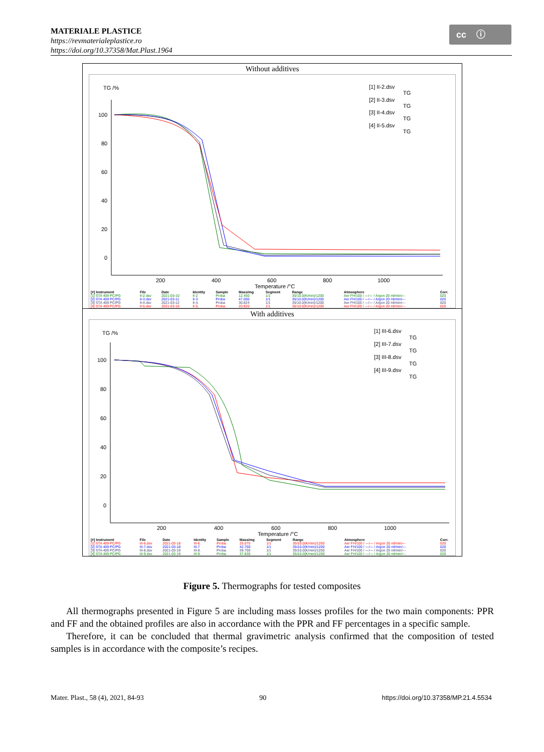MATERIALE PLASTICE
https://revmaterialeplastice.ro
https://doi.org/10.37358/Mat.Plast.1964
cc ⓘ
Without additives
TG /%
100
80
60
40
20
0
200
400
600
800
1000
Temperature /°C
[1] II-2.dsv
TG
[2] II-3.dsv
TG
[3] II-4.dsv
TG
[4] II-5.dsv
TG
| [#] Instrument | File | Date | Identity | Sample | Mass/mg | Segment | Range | Atmosphere | Corr. |
| --- | --- | --- | --- | --- | --- | --- | --- | --- | --- |
| [1] STA 409 PC/PG | II-2.dsv | 2021-03-10 | II-2 | Proba | 12.450 | 1/1 | 35/10.0(K/min)/1200 | Aer FH/100 / ---/--- / Argon 20 ml/min/--- | 020 |
| [2] STA 409 PC/PG | II-3.dsv | 2021-03-11 | II-3 | Proba | 47.000 | 1/1 | 35/10.0(K/min)/1200 | Aer FH/100 / ---/--- / Argon 20 ml/min/--- | 020 |
| [3] STA 409 PC/PG | II-4.dsv | 2021-03-12 | II-4. | Proba | 30.824 | 1/1 | 35/10.0(K/min)/1200 | Aer FH/100 / ---/--- / Argon 20 ml/min/--- | 020 |
| [4] STA 409 PC/PG | II-5.dsv | 2021-03-16 | II-5. | Proba. | 20.820 | 1/1 | 35/10.0(K/min)/1200 | Aer FH/100 / ---/--- / Argon 20 ml/min/--- | 020 |
With additives
TG /%
100
80
60
40
20
0
200
400
600
800
1000
Temperature /°C
[1] III-6.dsv
TG
[2] III-7.dsv
TG
[3] III-8.dsv
TG
[4] III-9.dsv
TG
| [#] Instrument | File | Date | Identity | Sample | Mass/mg | Segment | Range | Atmosphere | Corr. |
| --- | --- | --- | --- | --- | --- | --- | --- | --- | --- |
| [1] STA 409 PC/PG | III-6.dsv | 2021-03-18 | III-6. | Proba. | 25.070 | 1/1 | 35/10.0(K/min)/1200 | Aer FH/100 / ---/--- / Argon 20 ml/min/--- | 020 |
| [2] STA 409 PC/PG | III-7.dsv | 2021-03-18 | III-7 | Proba | 42.700 | 1/1 | 35/10.0(K/min)/1200 | Aer FH/100 / ---/--- / Argon 20 ml/min/--- | 020 |
| [3] STA 409 PC/PG | III-8.dsv | 2021-03-19 | III-8. | Proba. | 39.700 | 1/1 | 35/10.0(K/min)/1200 | Aer FH/100 / ---/--- / Argon 20 ml/min/--- | 020 |
| [4] STA 409 PC/PG | III-9.dsv | 2021-03-19 | III-9. | Proba. | 37.830 | 1/1 | 35/10.0(K/min)/1200 | Aer FH/100 / ---/--- / Argon 20 ml/min/--- | 020 |
Figure 5. Thermographs for tested composites
All thermographs presented in Figure 5 are including mass losses profiles for the two main components: PPR and FF and the obtained profiles are also in accordance with the PPR and FF percentages in a specific sample.
Therefore, it can be concluded that thermal gravimetric analysis confirmed that the composition of tested samples is in accordance with the composite’s recipes.
Mater. Plast., 58 (4), 2021, 84-93 90 https://doi.org/10.37358/MP.21.4.5534